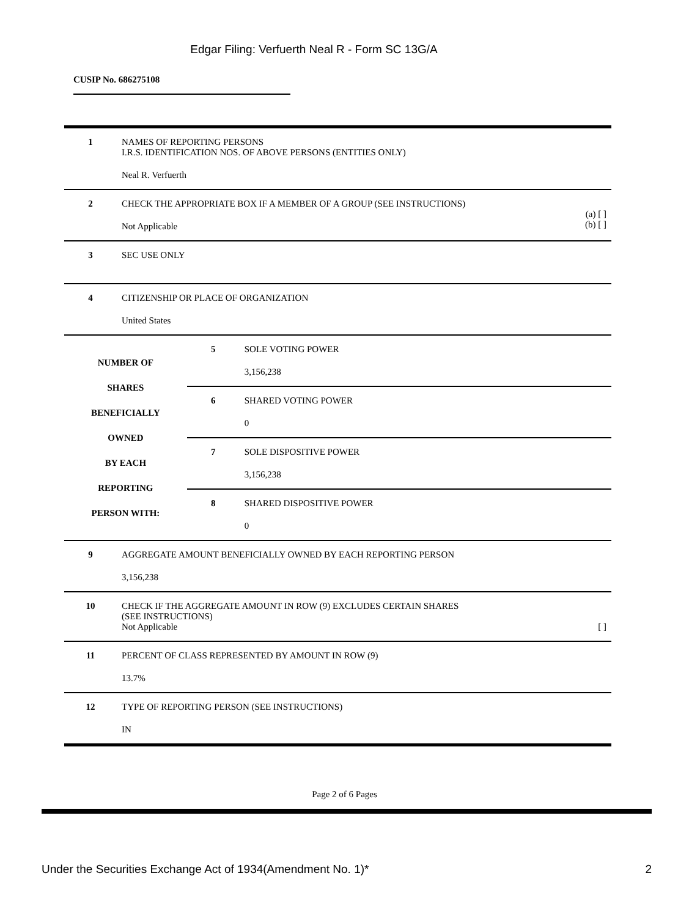Edgar Filing: Verfuerth Neal R - Form SC 13G/A
CUSIP No. 686275108
| 1 | NAMES OF REPORTING PERSONS I.R.S. IDENTIFICATION NOS. OF ABOVE PERSONS (ENTITIES ONLY) Neal R. Verfuerth | | |
| 2 | CHECK THE APPROPRIATE BOX IF A MEMBER OF A GROUP (SEE INSTRUCTIONS) (a) [ ] (b) [ ] Not Applicable | | |
| 3 | SEC USE ONLY | | |
| 4 | CITIZENSHIP OR PLACE OF ORGANIZATION United States | | |
| NUMBER OF SHARES BENEFICIALLY OWNED BY EACH REPORTING PERSON WITH: | | 5 | SOLE VOTING POWER 3,156,238 |
| | | 6 | SHARED VOTING POWER 0 |
| | | 7 | SOLE DISPOSITIVE POWER 3,156,238 |
| | | 8 | SHARED DISPOSITIVE POWER 0 |
| 9 | AGGREGATE AMOUNT BENEFICIALLY OWNED BY EACH REPORTING PERSON 3,156,238 | | |
| 10 | CHECK IF THE AGGREGATE AMOUNT IN ROW (9) EXCLUDES CERTAIN SHARES (SEE INSTRUCTIONS) Not Applicable [ ] | | |
| 11 | PERCENT OF CLASS REPRESENTED BY AMOUNT IN ROW (9) 13.7% | | |
| 12 | TYPE OF REPORTING PERSON (SEE INSTRUCTIONS) IN | | |
Page 2 of 6 Pages
Under the Securities Exchange Act of 1934(Amendment No. 1)* 2